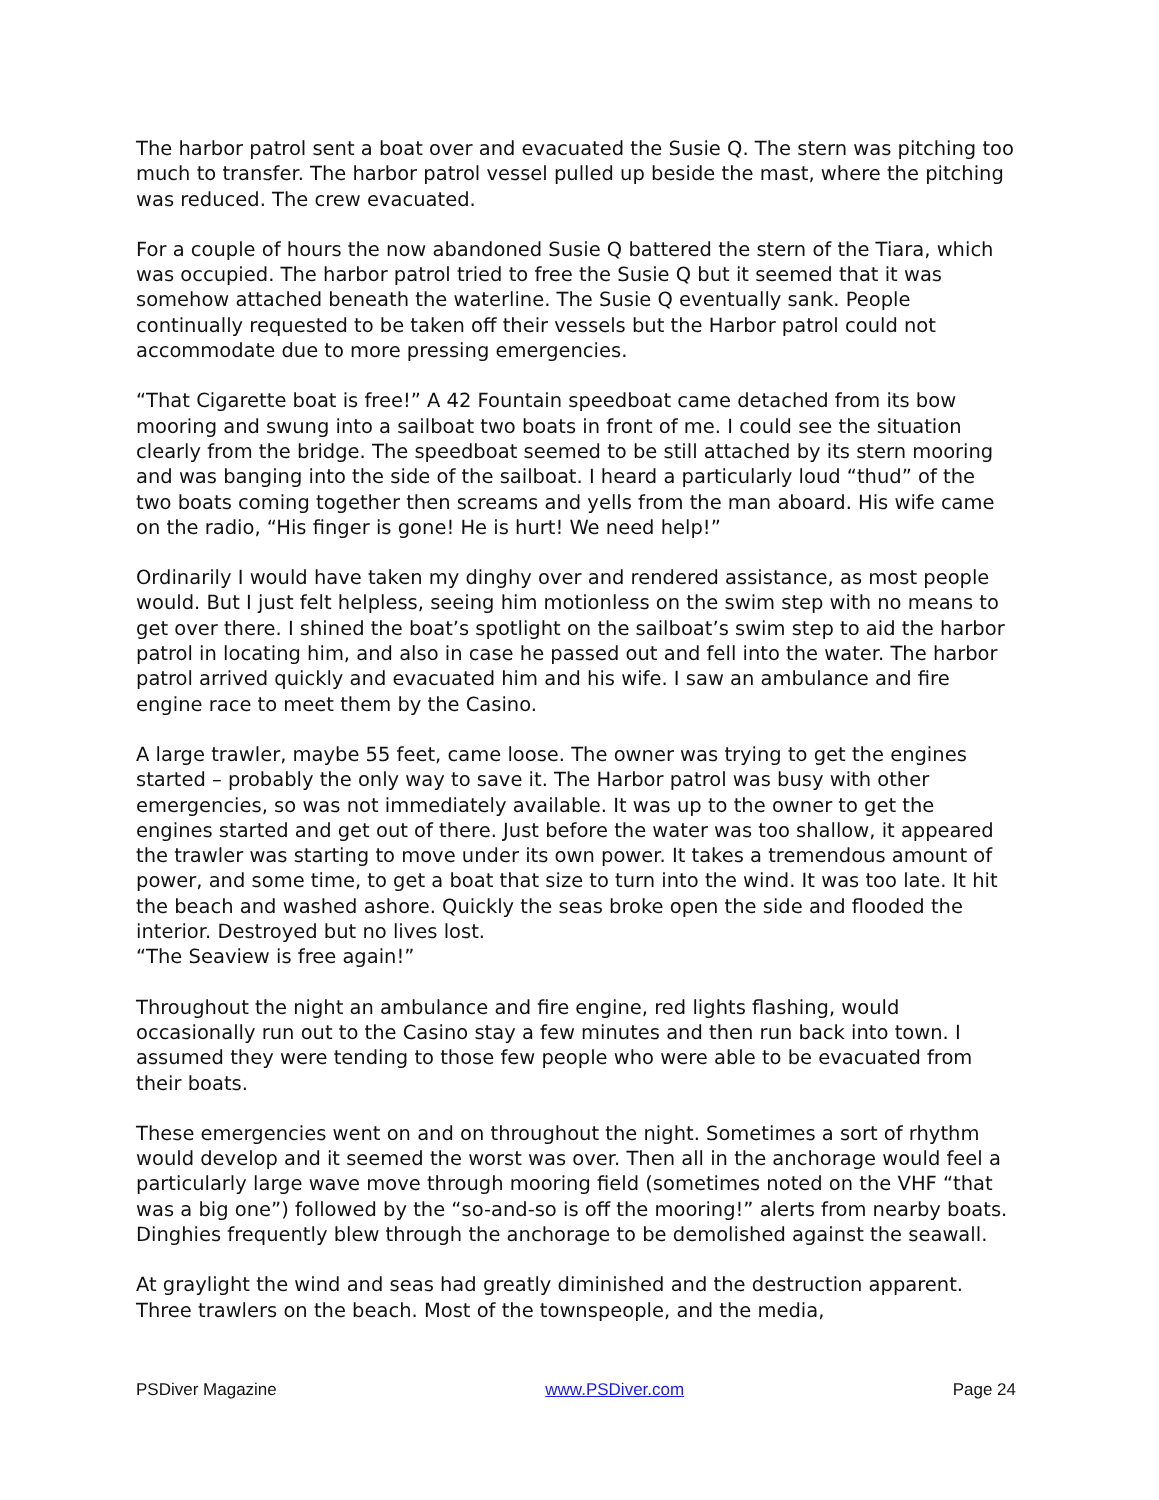The harbor patrol sent a boat over and evacuated the Susie Q. The stern was pitching too much to transfer. The harbor patrol vessel pulled up beside the mast, where the pitching was reduced. The crew evacuated.
For a couple of hours the now abandoned Susie Q battered the stern of the Tiara, which was occupied. The harbor patrol tried to free the Susie Q but it seemed that it was somehow attached beneath the waterline. The Susie Q eventually sank. People continually requested to be taken off their vessels but the Harbor patrol could not accommodate due to more pressing emergencies.
“That Cigarette boat is free!” A 42 Fountain speedboat came detached from its bow mooring and swung into a sailboat two boats in front of me. I could see the situation clearly from the bridge. The speedboat seemed to be still attached by its stern mooring and was banging into the side of the sailboat. I heard a particularly loud “thud” of the two boats coming together then screams and yells from the man aboard. His wife came on the radio, “His finger is gone! He is hurt! We need help!”
Ordinarily I would have taken my dinghy over and rendered assistance, as most people would. But I just felt helpless, seeing him motionless on the swim step with no means to get over there. I shined the boat’s spotlight on the sailboat’s swim step to aid the harbor patrol in locating him, and also in case he passed out and fell into the water. The harbor patrol arrived quickly and evacuated him and his wife. I saw an ambulance and fire engine race to meet them by the Casino.
A large trawler, maybe 55 feet, came loose. The owner was trying to get the engines started – probably the only way to save it. The Harbor patrol was busy with other emergencies, so was not immediately available. It was up to the owner to get the engines started and get out of there. Just before the water was too shallow, it appeared the trawler was starting to move under its own power. It takes a tremendous amount of power, and some time, to get a boat that size to turn into the wind. It was too late. It hit the beach and washed ashore. Quickly the seas broke open the side and flooded the interior. Destroyed but no lives lost.
“The Seaview is free again!”
Throughout the night an ambulance and fire engine, red lights flashing, would occasionally run out to the Casino stay a few minutes and then run back into town. I assumed they were tending to those few people who were able to be evacuated from their boats.
These emergencies went on and on throughout the night. Sometimes a sort of rhythm would develop and it seemed the worst was over. Then all in the anchorage would feel a particularly large wave move through mooring field (sometimes noted on the VHF “that was a big one”) followed by the “so-and-so is off the mooring!” alerts from nearby boats. Dinghies frequently blew through the anchorage to be demolished against the seawall.
At graylight the wind and seas had greatly diminished and the destruction apparent. Three trawlers on the beach. Most of the townspeople, and the media,
PSDiver Magazine www.PSDiver.com Page 24